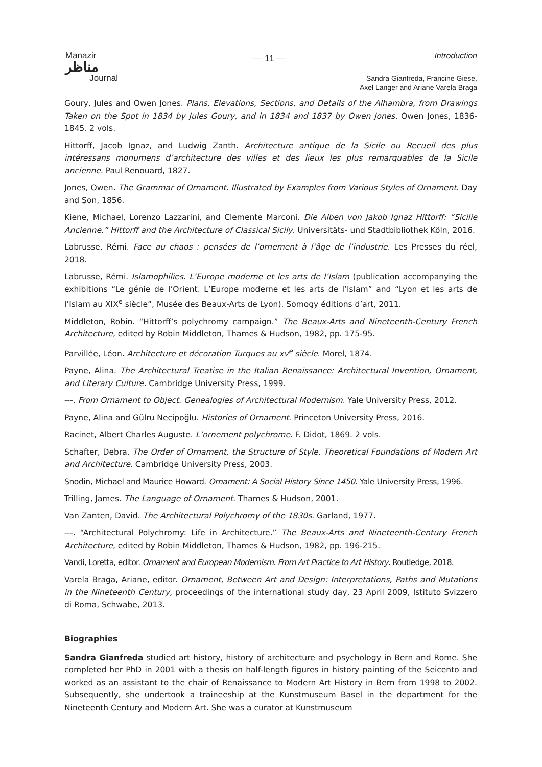Manazir
مناظر
Journal
— 11 — Introduction
Sandra Gianfreda, Francine Giese,
Axel Langer and Ariane Varela Braga
Goury, Jules and Owen Jones. Plans, Elevations, Sections, and Details of the Alhambra, from Drawings Taken on the Spot in 1834 by Jules Goury, and in 1834 and 1837 by Owen Jones. Owen Jones, 1836-1845. 2 vols.
Hittorff, Jacob Ignaz, and Ludwig Zanth. Architecture antique de la Sicile ou Recueil des plus intéressans monumens d’architecture des villes et des lieux les plus remarquables de la Sicile ancienne. Paul Renouard, 1827.
Jones, Owen. The Grammar of Ornament. Illustrated by Examples from Various Styles of Ornament. Day and Son, 1856.
Kiene, Michael, Lorenzo Lazzarini, and Clemente Marconi. Die Alben von Jakob Ignaz Hittorff: “Sicilie Ancienne.” Hittorff and the Architecture of Classical Sicily. Universitäts- und Stadtbibliothek Köln, 2016.
Labrusse, Rémi. Face au chaos : pensées de l’ornement à l’âge de l’industrie. Les Presses du réel, 2018.
Labrusse, Rémi. Islamophilies. L’Europe moderne et les arts de l’Islam (publication accompanying the exhibitions “Le génie de l’Orient. L’Europe moderne et les arts de l’Islam” and “Lyon et les arts de l’Islam au XIX<sup>e</sup> siècle”, Musée des Beaux-Arts de Lyon). Somogy éditions d’art, 2011.
Middleton, Robin. “Hittorff’s polychromy campaign.” The Beaux-Arts and Nineteenth-Century French Architecture, edited by Robin Middleton, Thames & Hudson, 1982, pp. 175-95.
Parvillée, Léon. Architecture et décoration Turques au xv<sup>e</sup> siècle. Morel, 1874.
Payne, Alina. The Architectural Treatise in the Italian Renaissance: Architectural Invention, Ornament, and Literary Culture. Cambridge University Press, 1999.
---. From Ornament to Object. Genealogies of Architectural Modernism. Yale University Press, 2012.
Payne, Alina and Gülru Necipoğlu. Histories of Ornament. Princeton University Press, 2016.
Racinet, Albert Charles Auguste. L’ornement polychrome. F. Didot, 1869. 2 vols.
Schafter, Debra. The Order of Ornament, the Structure of Style. Theoretical Foundations of Modern Art and Architecture. Cambridge University Press, 2003.
Snodin, Michael and Maurice Howard. Ornament: A Social History Since 1450. Yale University Press, 1996.
Trilling, James. The Language of Ornament. Thames & Hudson, 2001.
Van Zanten, David. The Architectural Polychromy of the 1830s. Garland, 1977.
---. “Architectural Polychromy: Life in Architecture.” The Beaux-Arts and Nineteenth-Century French Architecture, edited by Robin Middleton, Thames & Hudson, 1982, pp. 196-215.
Vandi, Loretta, editor. Ornament and European Modernism. From Art Practice to Art History. Routledge, 2018.
Varela Braga, Ariane, editor. Ornament, Between Art and Design: Interpretations, Paths and Mutations in the Nineteenth Century, proceedings of the international study day, 23 April 2009, Istituto Svizzero di Roma, Schwabe, 2013.
Biographies
Sandra Gianfreda studied art history, history of architecture and psychology in Bern and Rome. She completed her PhD in 2001 with a thesis on half-length figures in history painting of the Seicento and worked as an assistant to the chair of Renaissance to Modern Art History in Bern from 1998 to 2002. Subsequently, she undertook a traineeship at the Kunstmuseum Basel in the department for the Nineteenth Century and Modern Art. She was a curator at Kunstmuseum